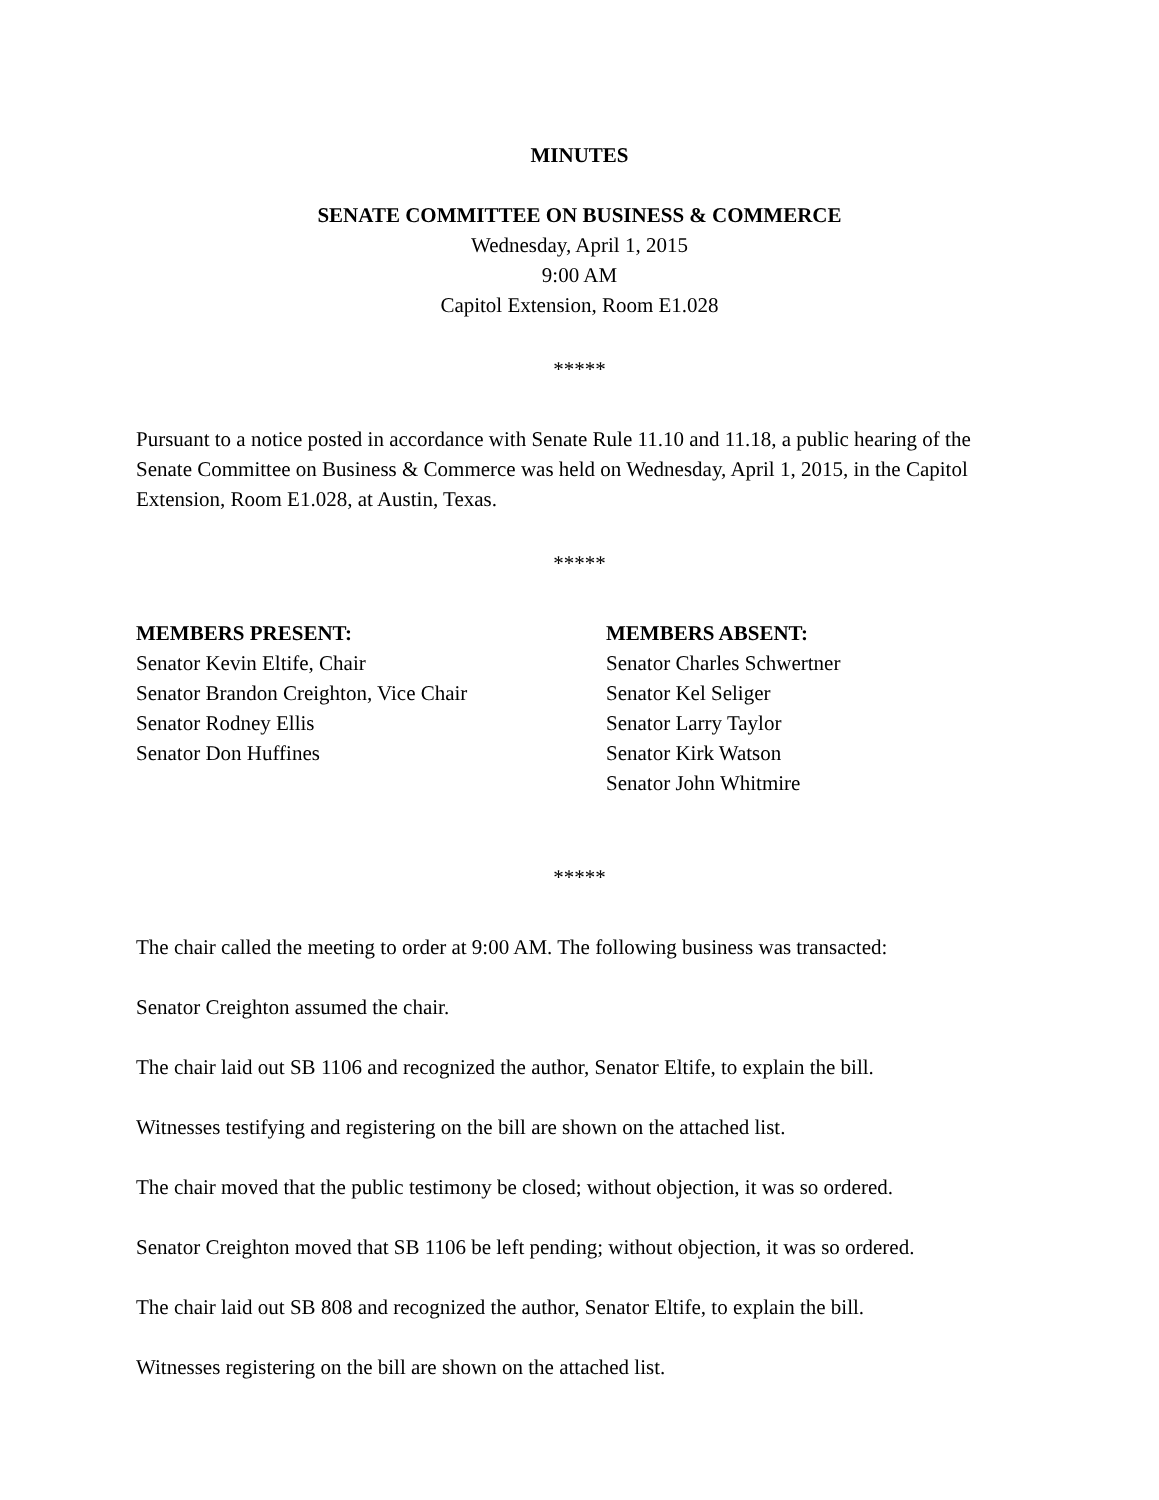MINUTES
SENATE COMMITTEE ON BUSINESS & COMMERCE
Wednesday, April 1, 2015
9:00 AM
Capitol Extension, Room E1.028
*****
Pursuant to a notice posted in accordance with Senate Rule 11.10 and 11.18, a public hearing of the Senate Committee on Business & Commerce was held on Wednesday, April 1, 2015, in the Capitol Extension, Room E1.028, at Austin, Texas.
*****
MEMBERS PRESENT:
Senator Kevin Eltife, Chair
Senator Brandon Creighton, Vice Chair
Senator Rodney Ellis
Senator Don Huffines
MEMBERS ABSENT:
Senator Charles Schwertner
Senator Kel Seliger
Senator Larry Taylor
Senator Kirk Watson
Senator John Whitmire
*****
The chair called the meeting to order at 9:00 AM. The following business was transacted:
Senator Creighton assumed the chair.
The chair laid out SB 1106 and recognized the author, Senator Eltife, to explain the bill.
Witnesses testifying and registering on the bill are shown on the attached list.
The chair moved that the public testimony be closed; without objection, it was so ordered.
Senator Creighton moved that SB 1106 be left pending; without objection, it was so ordered.
The chair laid out SB 808 and recognized the author, Senator Eltife, to explain the bill.
Witnesses registering on the bill are shown on the attached list.